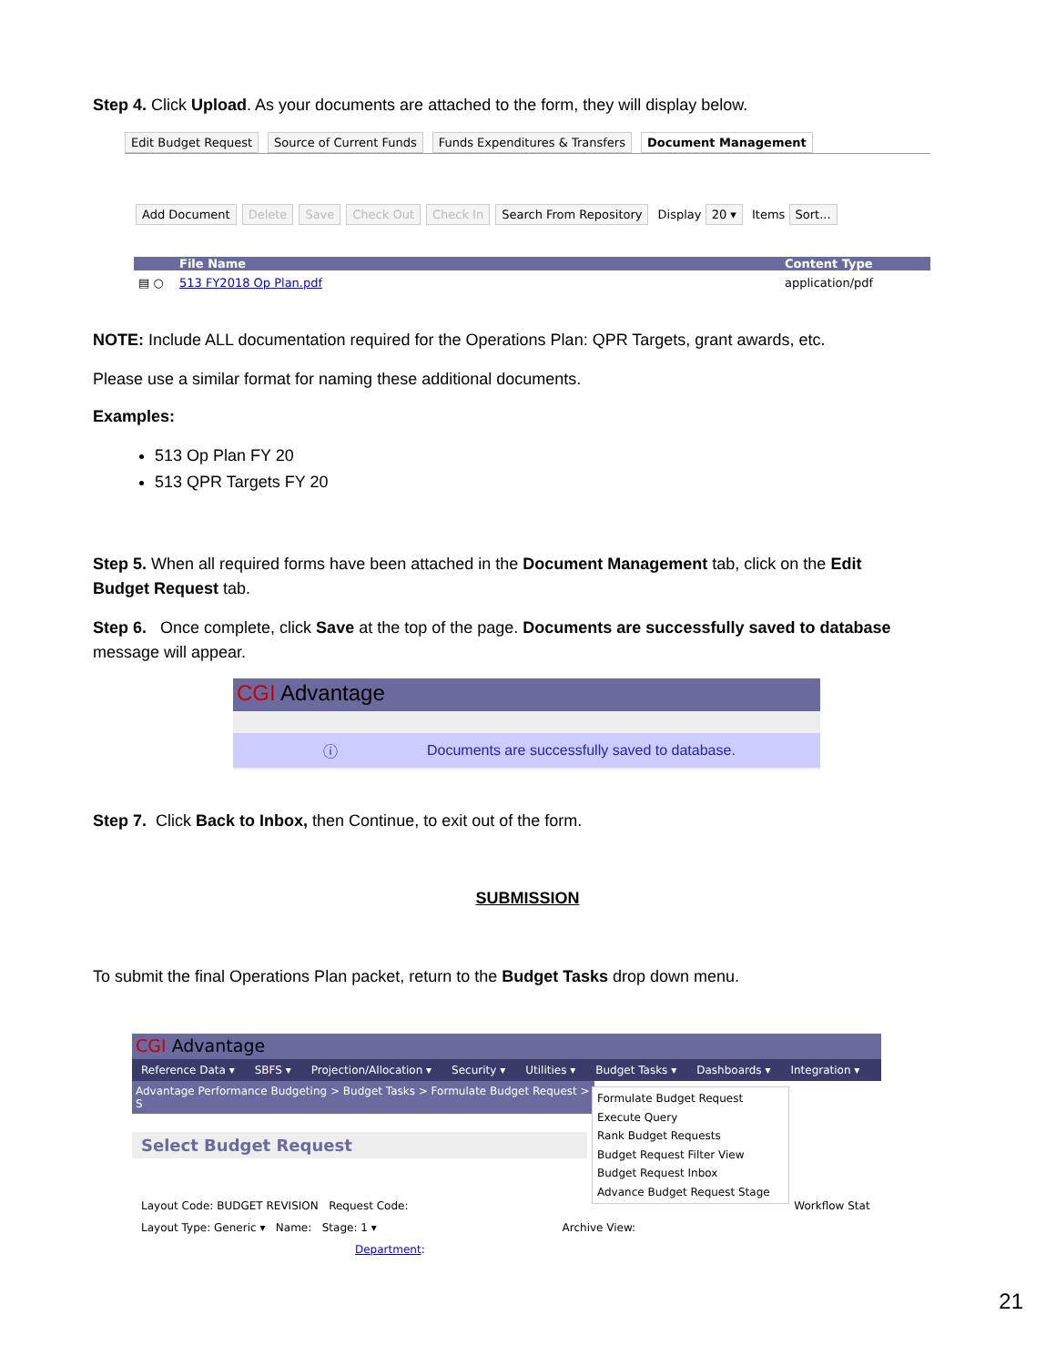Step 4. Click Upload. As your documents are attached to the form, they will display below.
Edit Budget Request Source of Current Funds Funds Expenditures & Transfers Document Management
Add Document Delete Save Check Out Check In Search From Repository Display 20 ▾ Items Sort...
File Name Content Type
▤ ○ 513 FY2018 Op Plan.pdf application/pdf
NOTE: Include ALL documentation required for the Operations Plan: QPR Targets, grant awards, etc.
Please use a similar format for naming these additional documents.
Examples:
513 Op Plan FY 20
513 QPR Targets FY 20
Step 5. When all required forms have been attached in the Document Management tab, click on the Edit Budget Request tab.
Step 6. Once complete, click Save at the top of the page. Documents are successfully saved to database message will appear.
CGI Advantage
ⓘ Documents are successfully saved to database.
Step 7. Click Back to Inbox, then Continue, to exit out of the form.
SUBMISSION
To submit the final Operations Plan packet, return to the Budget Tasks drop down menu.
CGI Advantage
Reference Data ▾ SBFS ▾ Projection/Allocation ▾ Security ▾ Utilities ▾ Budget Tasks ▾ Dashboards ▾ Integration ▾
Advantage Performance Budgeting > Budget Tasks > Formulate Budget Request > S
Formulate Budget Request
Execute Query
Rank Budget Requests
Budget Request Filter View
Budget Request Inbox
Advance Budget Request Stage
Select Budget Request
Layout Code: BUDGET REVISION Request Code: Workflow Stat
Layout Type: Generic ▾ Name: Stage: 1 ▾ Archive View:
Department:
21